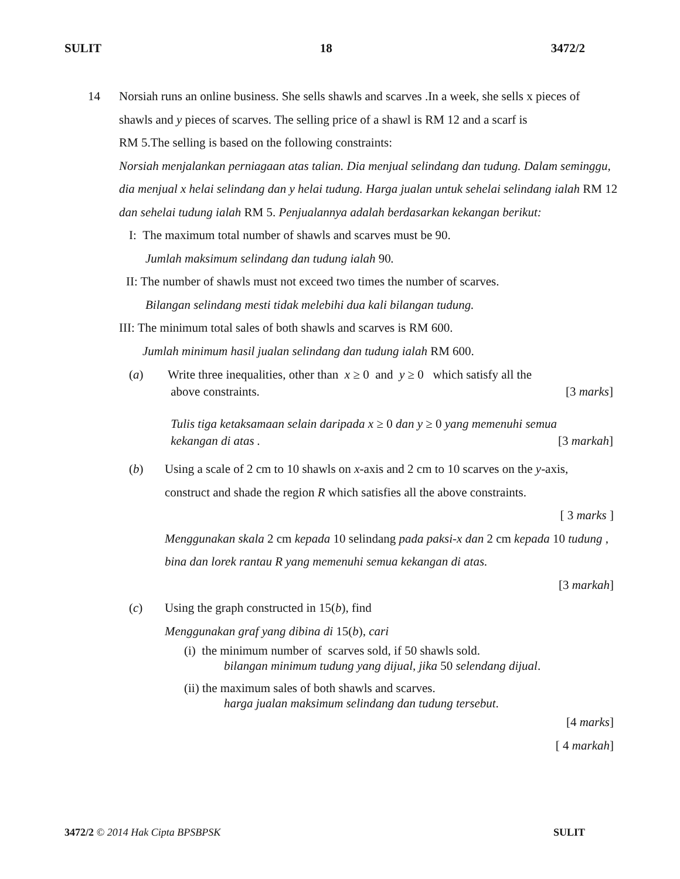SULIT 18 3472/2
14 Norsiah runs an online business. She sells shawls and scarves .In a week, she sells x pieces of
shawls and y pieces of scarves. The selling price of a shawl is RM 12 and a scarf is
RM 5.The selling is based on the following constraints:
Norsiah menjalankan perniagaan atas talian. Dia menjual selindang dan tudung. Dalam seminggu, dia menjual x helai selindang dan y helai tudung. Harga jualan untuk sehelai selindang ialah RM 12 dan sehelai tudung ialah RM 5. Penjualannya adalah berdasarkan kekangan berikut:
I: The maximum total number of shawls and scarves must be 90.
Jumlah maksimum selindang dan tudung ialah 90.
II: The number of shawls must not exceed two times the number of scarves.
Bilangan selindang mesti tidak melebihi dua kali bilangan tudung.
III: The minimum total sales of both shawls and scarves is RM 600.
Jumlah minimum hasil jualan selindang dan tudung ialah RM 600.
(a) Write three inequalities, other than x ≥ 0 and y ≥ 0 which satisfy all the
above constraints. [3 marks]
Tulis tiga ketaksamaan selain daripada x ≥ 0 dan y ≥ 0 yang memenuhi semua
kekangan di atas . [3 markah]
(b) Using a scale of 2 cm to 10 shawls on x-axis and 2 cm to 10 scarves on the y-axis, construct and shade the region R which satisfies all the above constraints.
[ 3 marks ]
Menggunakan skala 2 cm kepada 10 selindang pada paksi-x dan 2 cm kepada 10 tudung , bina dan lorek rantau R yang memenuhi semua kekangan di atas.
[3 markah]
(c) Using the graph constructed in 15(b), find
Menggunakan graf yang dibina di 15(b), cari
(i) the minimum number of scarves sold, if 50 shawls sold.
bilangan minimum tudung yang dijual, jika 50 selendang dijual.
(ii) the maximum sales of both shawls and scarves.
harga jualan maksimum selindang dan tudung tersebut.
[4 marks]
[ 4 markah]
3472/2 © 2014 Hak Cipta BPSBPSK SULIT